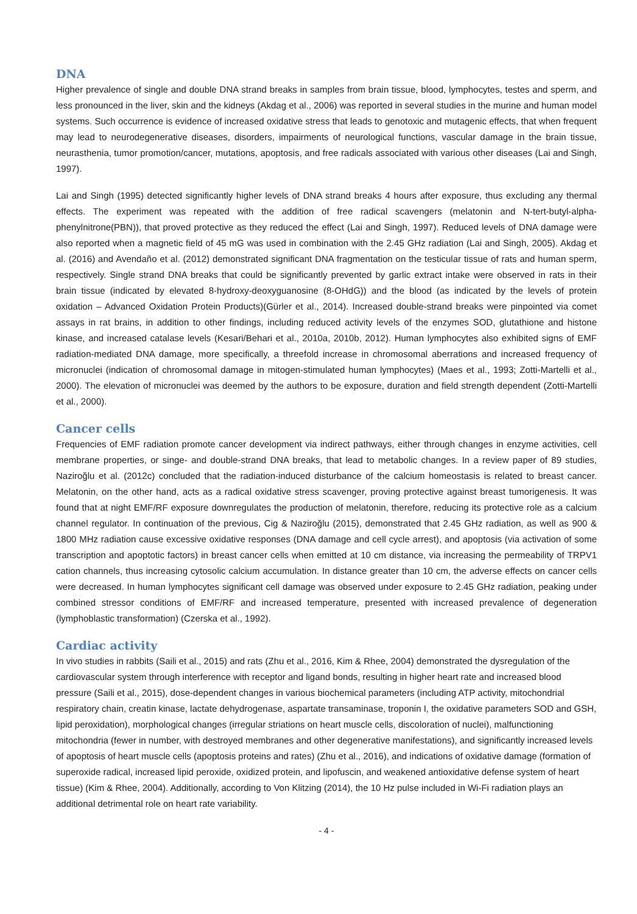DNA
Higher prevalence of single and double DNA strand breaks in samples from brain tissue, blood, lymphocytes, testes and sperm, and less pronounced in the liver, skin and the kidneys (Akdag et al., 2006) was reported in several studies in the murine and human model systems. Such occurrence is evidence of increased oxidative stress that leads to genotoxic and mutagenic effects, that when frequent may lead to neurodegenerative diseases, disorders, impairments of neurological functions, vascular damage in the brain tissue, neurasthenia, tumor promotion/cancer, mutations, apoptosis, and free radicals associated with various other diseases (Lai and Singh, 1997).
Lai and Singh (1995) detected significantly higher levels of DNA strand breaks 4 hours after exposure, thus excluding any thermal effects. The experiment was repeated with the addition of free radical scavengers (melatonin and N-tert-butyl-alpha-phenylnitrone(PBN)), that proved protective as they reduced the effect (Lai and Singh, 1997). Reduced levels of DNA damage were also reported when a magnetic field of 45 mG was used in combination with the 2.45 GHz radiation (Lai and Singh, 2005). Akdag et al. (2016) and Avendaño et al. (2012) demonstrated significant DNA fragmentation on the testicular tissue of rats and human sperm, respectively. Single strand DNA breaks that could be significantly prevented by garlic extract intake were observed in rats in their brain tissue (indicated by elevated 8-hydroxy-deoxyguanosine (8-OHdG)) and the blood (as indicated by the levels of protein oxidation – Advanced Oxidation Protein Products)(Gürler et al., 2014). Increased double-strand breaks were pinpointed via comet assays in rat brains, in addition to other findings, including reduced activity levels of the enzymes SOD, glutathione and histone kinase, and increased catalase levels (Kesari/Behari et al., 2010a, 2010b, 2012). Human lymphocytes also exhibited signs of EMF radiation-mediated DNA damage, more specifically, a threefold increase in chromosomal aberrations and increased frequency of micronuclei (indication of chromosomal damage in mitogen-stimulated human lymphocytes) (Maes et al., 1993; Zotti-Martelli et al., 2000). The elevation of micronuclei was deemed by the authors to be exposure, duration and field strength dependent (Zotti-Martelli et al., 2000).
Cancer cells
Frequencies of EMF radiation promote cancer development via indirect pathways, either through changes in enzyme activities, cell membrane properties, or singe- and double-strand DNA breaks, that lead to metabolic changes. In a review paper of 89 studies, Naziroğlu et al. (2012c) concluded that the radiation-induced disturbance of the calcium homeostasis is related to breast cancer. Melatonin, on the other hand, acts as a radical oxidative stress scavenger, proving protective against breast tumorigenesis. It was found that at night EMF/RF exposure downregulates the production of melatonin, therefore, reducing its protective role as a calcium channel regulator. In continuation of the previous, Cig & Naziroğlu (2015), demonstrated that 2.45 GHz radiation, as well as 900 & 1800 MHz radiation cause excessive oxidative responses (DNA damage and cell cycle arrest), and apoptosis (via activation of some transcription and apoptotic factors) in breast cancer cells when emitted at 10 cm distance, via increasing the permeability of TRPV1 cation channels, thus increasing cytosolic calcium accumulation. In distance greater than 10 cm, the adverse effects on cancer cells were decreased. In human lymphocytes significant cell damage was observed under exposure to 2.45 GHz radiation, peaking under combined stressor conditions of EMF/RF and increased temperature, presented with increased prevalence of degeneration (lymphoblastic transformation) (Czerska et al., 1992).
Cardiac activity
In vivo studies in rabbits (Saili et al., 2015) and rats (Zhu et al., 2016, Kim & Rhee, 2004) demonstrated the dysregulation of the cardiovascular system through interference with receptor and ligand bonds, resulting in higher heart rate and increased blood pressure (Saili et al., 2015), dose-dependent changes in various biochemical parameters (including ATP activity, mitochondrial respiratory chain, creatin kinase, lactate dehydrogenase, aspartate transaminase, troponin I, the oxidative parameters SOD and GSH, lipid peroxidation), morphological changes (irregular striations on heart muscle cells, discoloration of nuclei), malfunctioning mitochondria (fewer in number, with destroyed membranes and other degenerative manifestations), and significantly increased levels of apoptosis of heart muscle cells (apoptosis proteins and rates) (Zhu et al., 2016), and indications of oxidative damage (formation of superoxide radical, increased lipid peroxide, oxidized protein, and lipofuscin, and weakened antioxidative defense system of heart tissue) (Kim & Rhee, 2004). Additionally, according to Von Klitzing (2014), the 10 Hz pulse included in Wi-Fi radiation plays an additional detrimental role on heart rate variability.
- 4 -